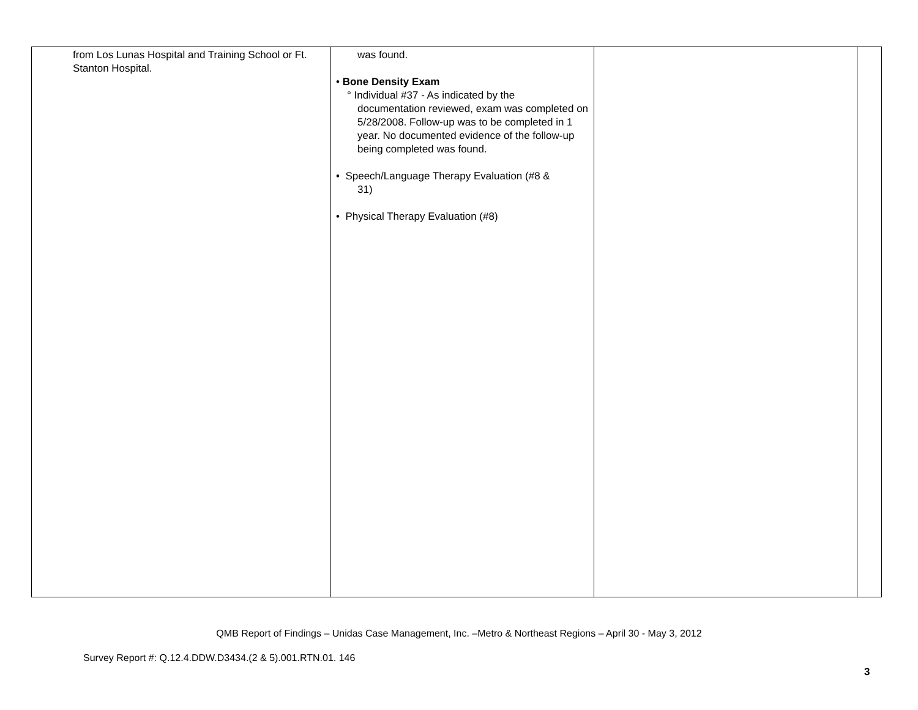| from Los Lunas Hospital and Training School or Ft. Stanton Hospital. | was found. • Bone Density Exam ° Individual #37 - As indicated by the documentation reviewed, exam was completed on 5/28/2008. Follow-up was to be completed in 1 year. No documented evidence of the follow-up being completed was found. • Speech/Language Therapy Evaluation (#8 & 31) • Physical Therapy Evaluation (#8) | | |
QMB Report of Findings – Unidas Case Management, Inc. –Metro & Northeast Regions – April 30 - May 3, 2012
Survey Report #: Q.12.4.DDW.D3434.(2 & 5).001.RTN.01. 146
3